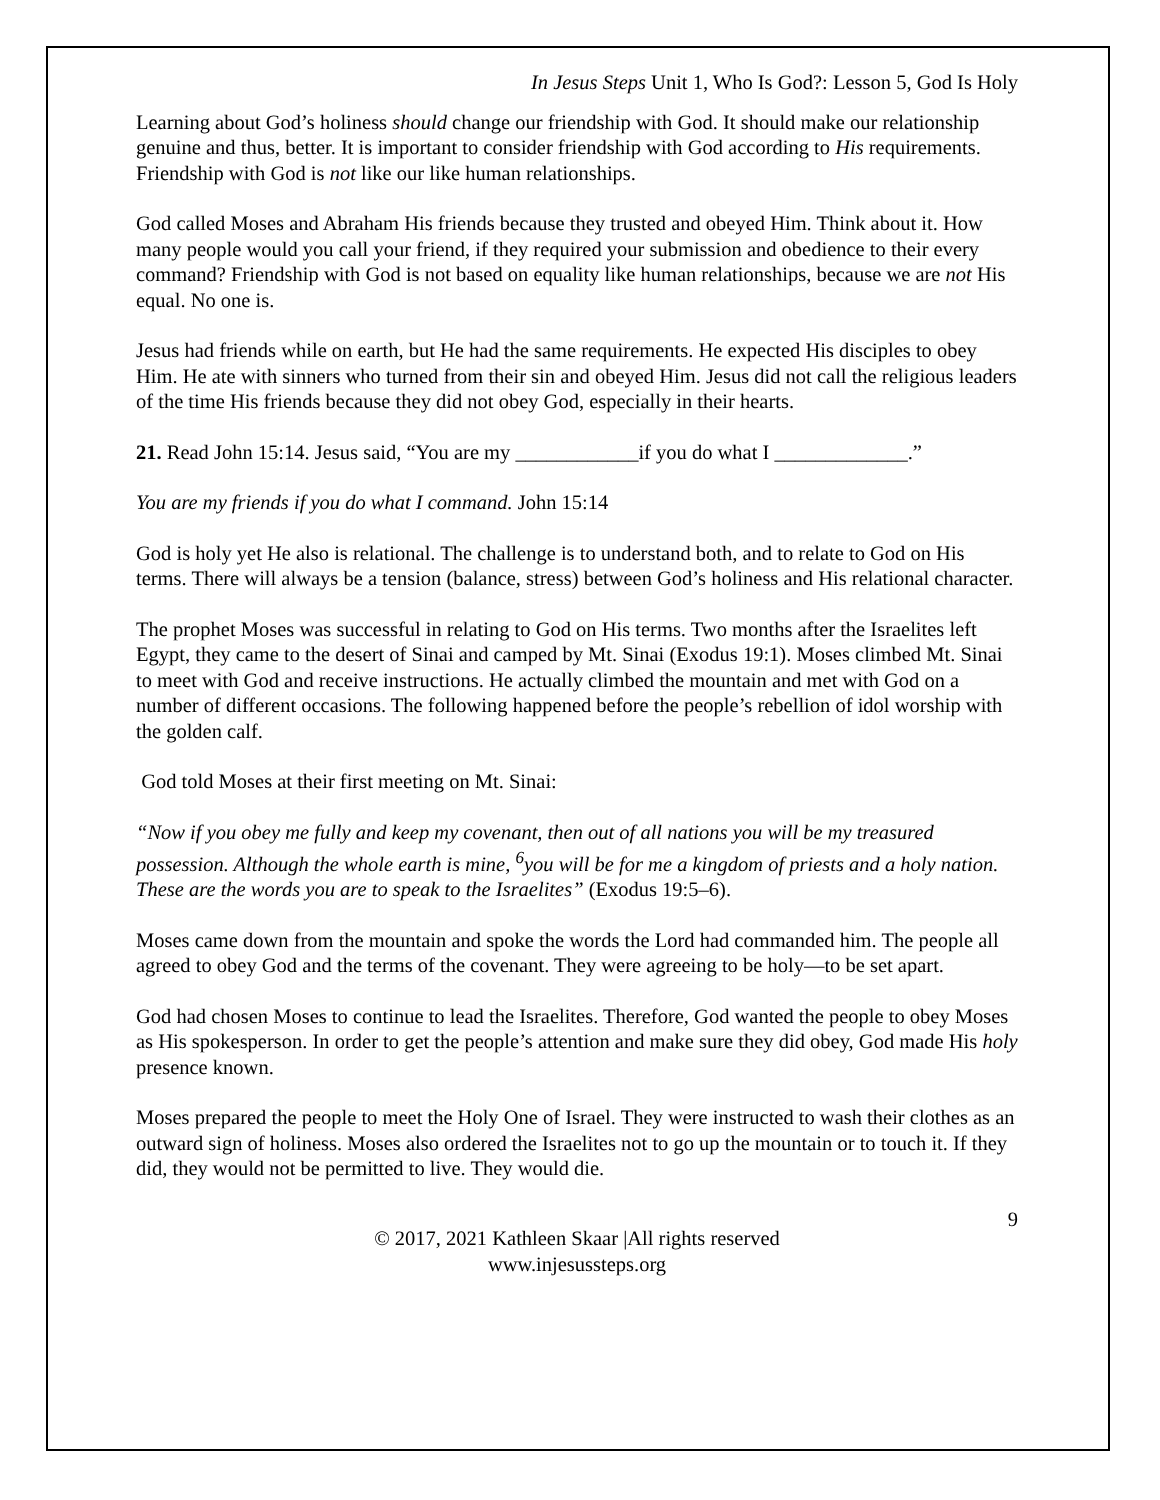In Jesus Steps Unit 1, Who Is God?: Lesson 5, God Is Holy
Learning about God’s holiness should change our friendship with God. It should make our relationship genuine and thus, better. It is important to consider friendship with God according to His requirements. Friendship with God is not like our like human relationships.
God called Moses and Abraham His friends because they trusted and obeyed Him. Think about it. How many people would you call your friend, if they required your submission and obedience to their every command? Friendship with God is not based on equality like human relationships, because we are not His equal. No one is.
Jesus had friends while on earth, but He had the same requirements. He expected His disciples to obey Him. He ate with sinners who turned from their sin and obeyed Him. Jesus did not call the religious leaders of the time His friends because they did not obey God, especially in their hearts.
21. Read John 15:14. Jesus said, “You are my ____________if you do what I _____________.”
You are my friends if you do what I command. John 15:14
God is holy yet He also is relational. The challenge is to understand both, and to relate to God on His terms. There will always be a tension (balance, stress) between God’s holiness and His relational character.
The prophet Moses was successful in relating to God on His terms. Two months after the Israelites left Egypt, they came to the desert of Sinai and camped by Mt. Sinai (Exodus 19:1). Moses climbed Mt. Sinai to meet with God and receive instructions. He actually climbed the mountain and met with God on a number of different occasions. The following happened before the people’s rebellion of idol worship with the golden calf.
God told Moses at their first meeting on Mt. Sinai:
“Now if you obey me fully and keep my covenant, then out of all nations you will be my treasured possession. Although the whole earth is mine, <sup>6</sup>you will be for me a kingdom of priests and a holy nation. These are the words you are to speak to the Israelites” (Exodus 19:5–6).
Moses came down from the mountain and spoke the words the Lord had commanded him. The people all agreed to obey God and the terms of the covenant. They were agreeing to be holy—to be set apart.
God had chosen Moses to continue to lead the Israelites. Therefore, God wanted the people to obey Moses as His spokesperson. In order to get the people’s attention and make sure they did obey, God made His holy presence known.
Moses prepared the people to meet the Holy One of Israel. They were instructed to wash their clothes as an outward sign of holiness. Moses also ordered the Israelites not to go up the mountain or to touch it. If they did, they would not be permitted to live. They would die.
9
© 2017, 2021 Kathleen Skaar |All rights reserved
www.injesussteps.org